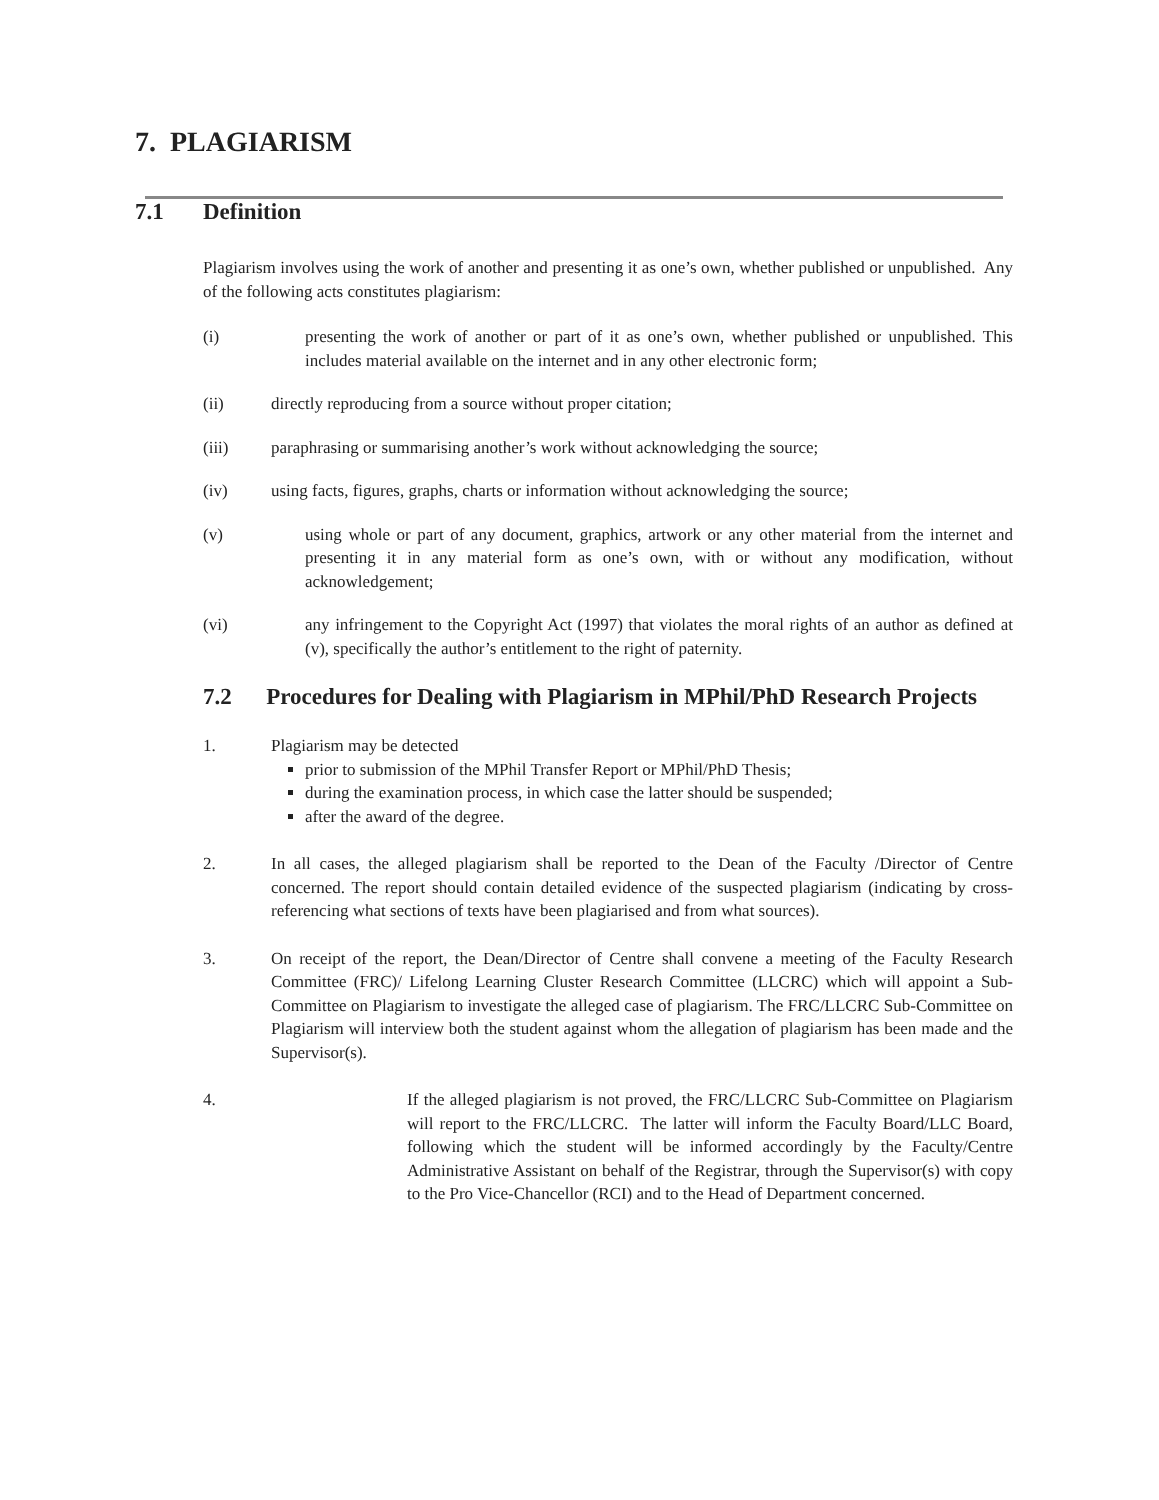7. PLAGIARISM
7.1 Definition
Plagiarism involves using the work of another and presenting it as one’s own, whether published or unpublished. Any of the following acts constitutes plagiarism:
(i) presenting the work of another or part of it as one’s own, whether published or unpublished. This includes material available on the internet and in any other electronic form;
(ii) directly reproducing from a source without proper citation;
(iii) paraphrasing or summarising another’s work without acknowledging the source;
(iv) using facts, figures, graphs, charts or information without acknowledging the source;
(v) using whole or part of any document, graphics, artwork or any other material from the internet and presenting it in any material form as one’s own, with or without any modification, without acknowledgement;
(vi) any infringement to the Copyright Act (1997) that violates the moral rights of an author as defined at (v), specifically the author’s entitlement to the right of paternity.
7.2 Procedures for Dealing with Plagiarism in MPhil/PhD Research Projects
1. Plagiarism may be detected
prior to submission of the MPhil Transfer Report or MPhil/PhD Thesis;
during the examination process, in which case the latter should be suspended;
after the award of the degree.
2. In all cases, the alleged plagiarism shall be reported to the Dean of the Faculty /Director of Centre concerned. The report should contain detailed evidence of the suspected plagiarism (indicating by cross-referencing what sections of texts have been plagiarised and from what sources).
3. On receipt of the report, the Dean/Director of Centre shall convene a meeting of the Faculty Research Committee (FRC)/ Lifelong Learning Cluster Research Committee (LLCRC) which will appoint a Sub-Committee on Plagiarism to investigate the alleged case of plagiarism. The FRC/LLCRC Sub-Committee on Plagiarism will interview both the student against whom the allegation of plagiarism has been made and the Supervisor(s).
4. If the alleged plagiarism is not proved, the FRC/LLCRC Sub-Committee on Plagiarism will report to the FRC/LLCRC. The latter will inform the Faculty Board/LLC Board, following which the student will be informed accordingly by the Faculty/Centre Administrative Assistant on behalf of the Registrar, through the Supervisor(s) with copy to the Pro Vice-Chancellor (RCI) and to the Head of Department concerned.